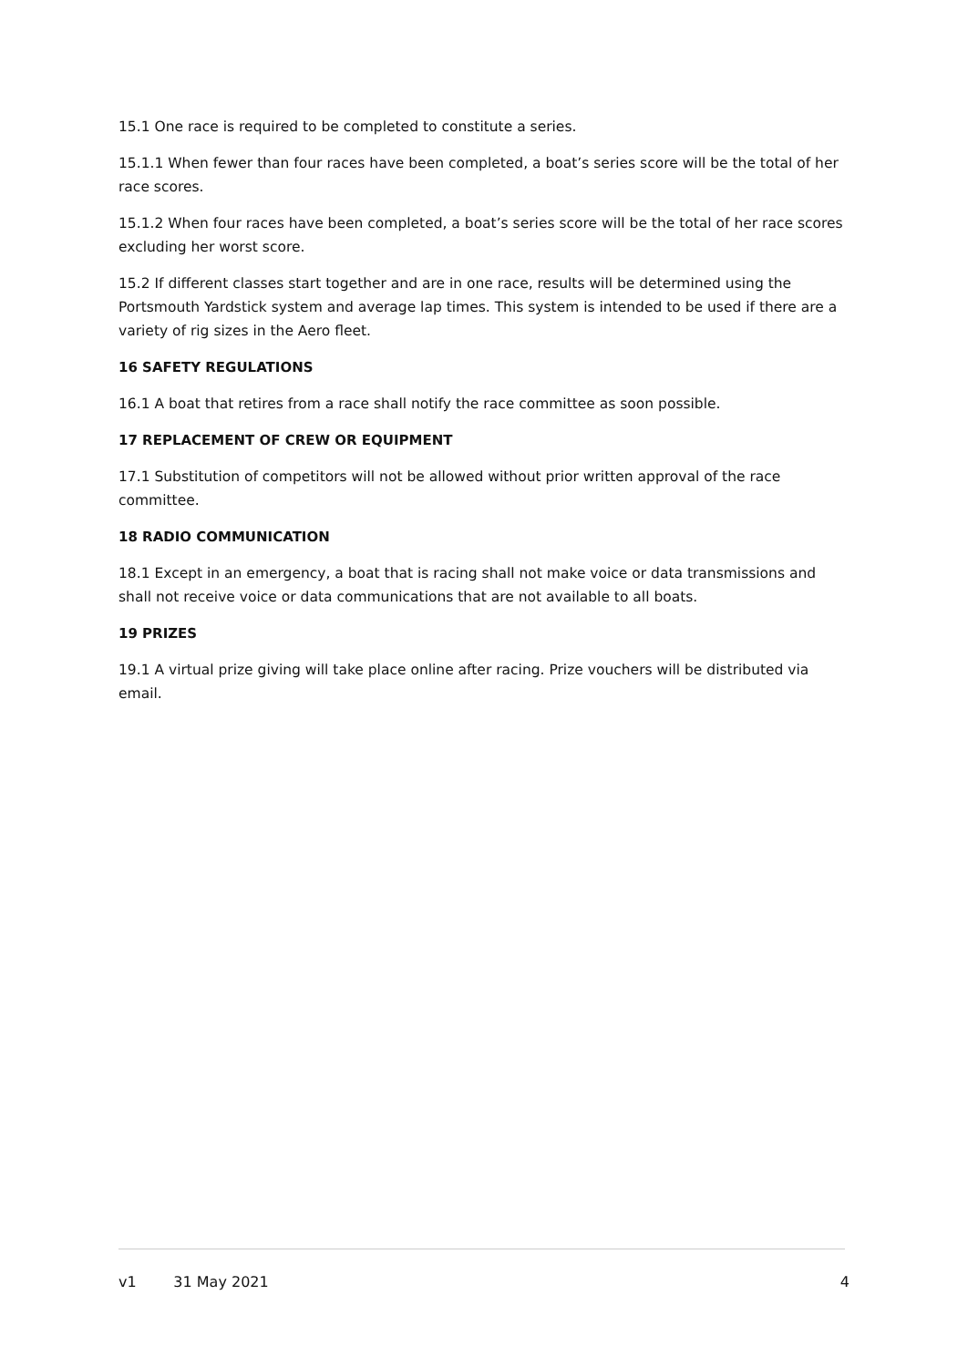15.1 One race is required to be completed to constitute a series.
15.1.1 When fewer than four races have been completed, a boat’s series score will be the total of her race scores.
15.1.2 When four races have been completed, a boat’s series score will be the total of her race scores excluding her worst score.
15.2 If different classes start together and are in one race, results will be determined using the Portsmouth Yardstick system and average lap times. This system is intended to be used if there are a variety of rig sizes in the Aero fleet.
16 SAFETY REGULATIONS
16.1 A boat that retires from a race shall notify the race committee as soon possible.
17 REPLACEMENT OF CREW OR EQUIPMENT
17.1 Substitution of competitors will not be allowed without prior written approval of the race committee.
18 RADIO COMMUNICATION
18.1 Except in an emergency, a boat that is racing shall not make voice or data transmissions and shall not receive voice or data communications that are not available to all boats.
19 PRIZES
19.1 A virtual prize giving will take place online after racing. Prize vouchers will be distributed via email.
v1 31 May 2021 4